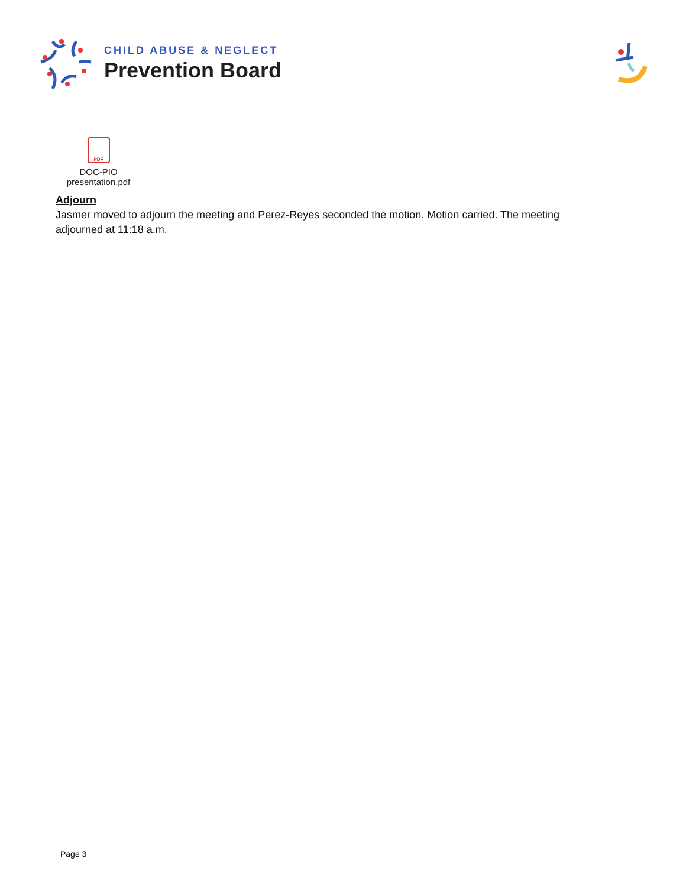CHILD ABUSE & NEGLECT
Prevention Board
PDF
DOC-PIO
presentation.pdf
Adjourn
Jasmer moved to adjourn the meeting and Perez-Reyes seconded the motion. Motion carried. The meeting adjourned at 11:18 a.m.
Page 3